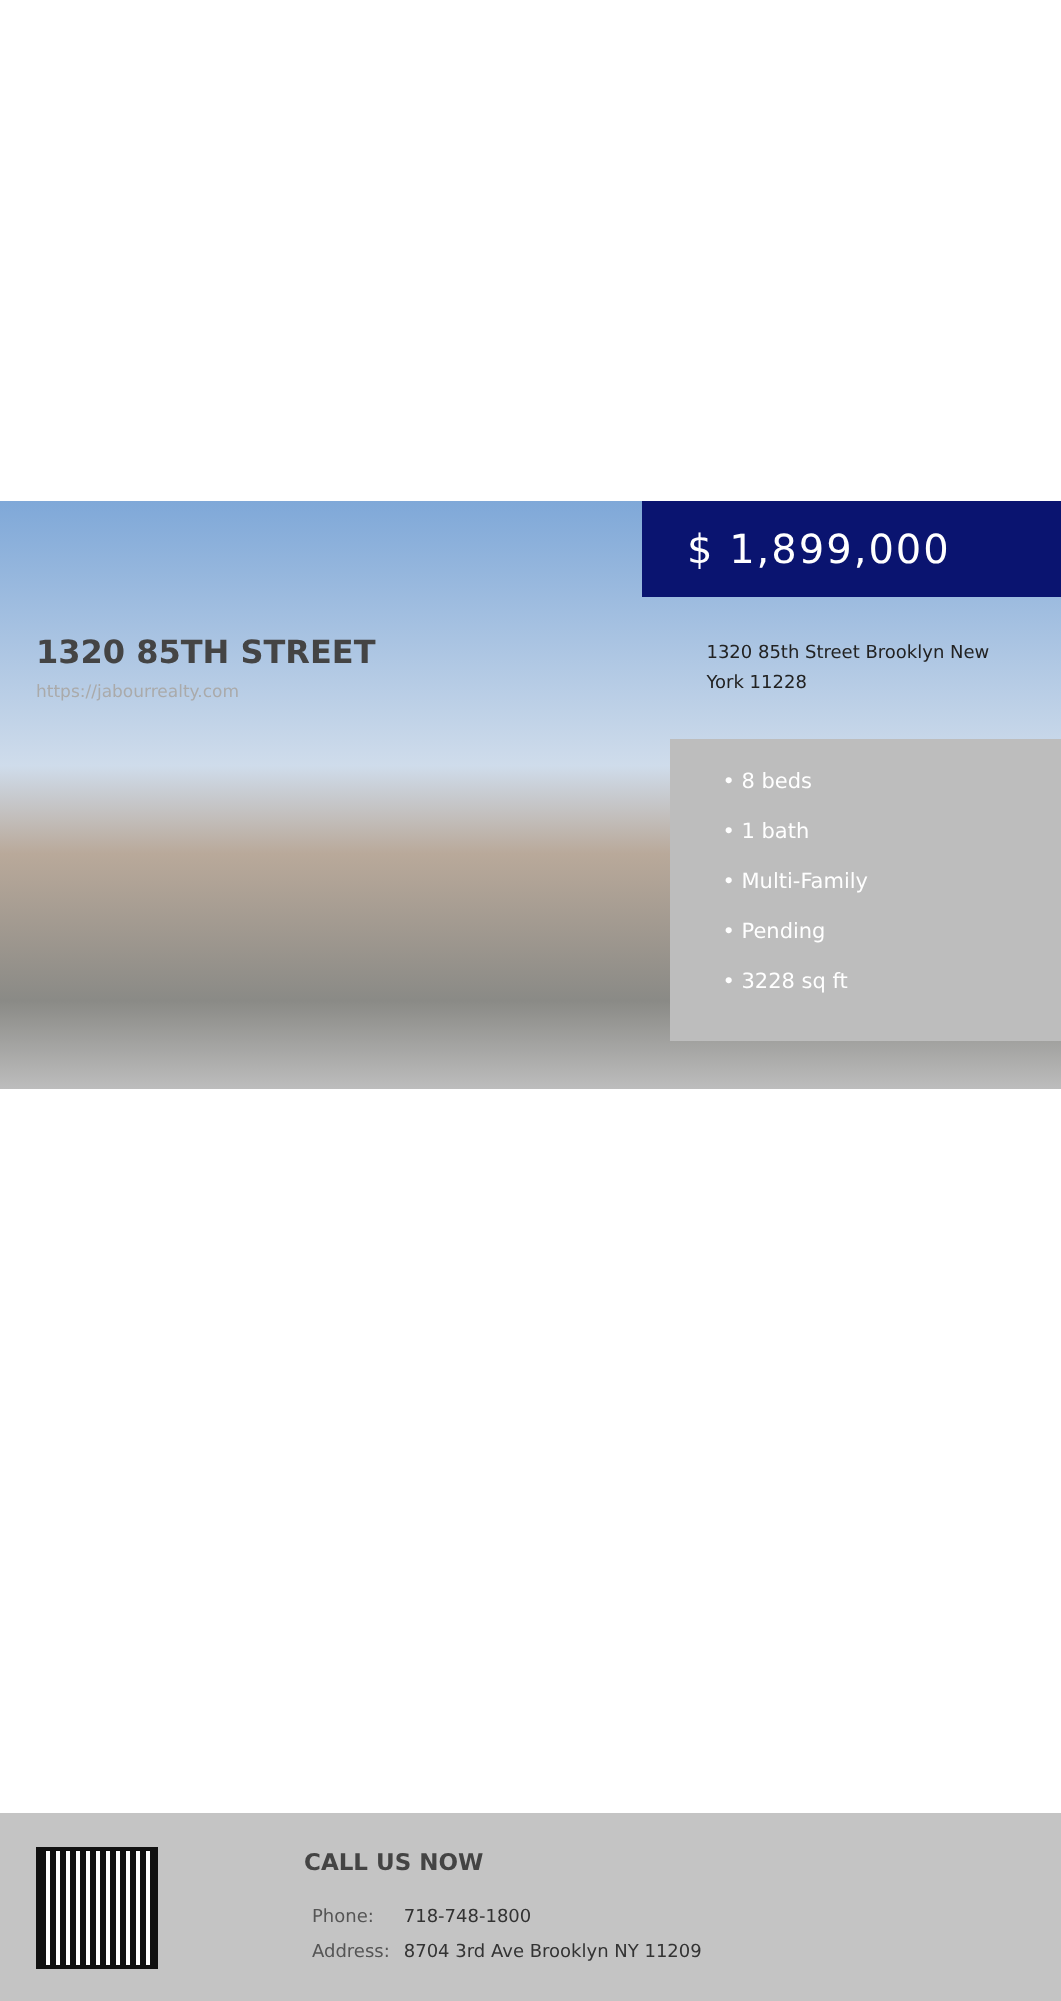$ 1,899,000
1320 85TH STREET
https://jabourrealty.com
1320 85th Street Brooklyn New York 11228
• 8 beds
• 1 bath
• Multi-Family
• Pending
• 3228 sq ft
CALL US NOW
| Phone: | 718-748-1800 |
| Address: | 8704 3rd Ave Brooklyn NY 11209 |